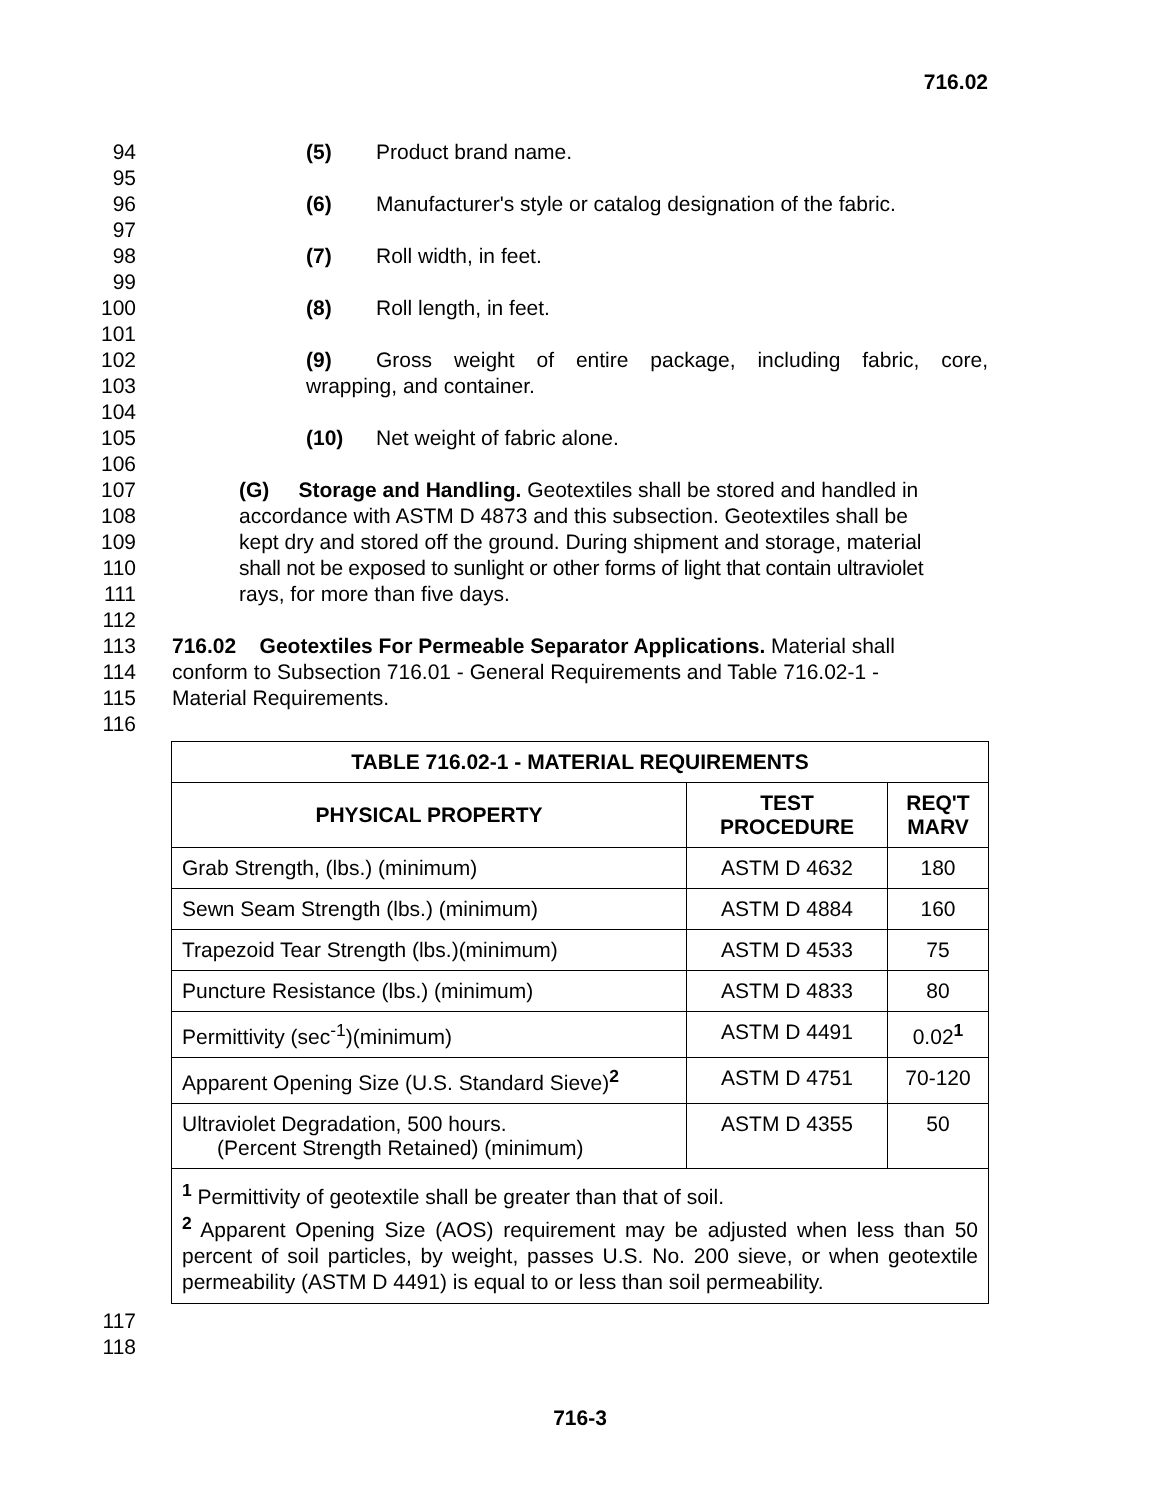716.02
94 (5) Product brand name.
95
96 (6) Manufacturer's style or catalog designation of the fabric.
97
98 (7) Roll width, in feet.
99
100 (8) Roll length, in feet.
101
102 (9) Gross weight of entire package, including fabric, core,
103 wrapping, and container.
104
105 (10) Net weight of fabric alone.
106
107 (G) Storage and Handling. Geotextiles shall be stored and handled in
108 accordance with ASTM D 4873 and this subsection. Geotextiles shall be
109 kept dry and stored off the ground. During shipment and storage, material
110 shall not be exposed to sunlight or other forms of light that contain ultraviolet
111 rays, for more than five days.
112
113 716.02 Geotextiles For Permeable Separator Applications. Material shall
114 conform to Subsection 716.01 - General Requirements and Table 716.02-1 -
115 Material Requirements.
116
| TABLE 716.02-1 - MATERIAL REQUIREMENTS | | |
| --- | --- | --- |
| PHYSICAL PROPERTY | TEST PROCEDURE | REQ'T MARV |
| Grab Strength, (lbs.) (minimum) | ASTM D 4632 | 180 |
| Sewn Seam Strength (lbs.) (minimum) | ASTM D 4884 | 160 |
| Trapezoid Tear Strength (lbs.)(minimum) | ASTM D 4533 | 75 |
| Puncture Resistance (lbs.) (minimum) | ASTM D 4833 | 80 |
| Permittivity (sec<sup>-1</sup>)(minimum) | ASTM D 4491 | 0.02<sup>1</sup> |
| Apparent Opening Size (U.S. Standard Sieve)<sup>2</sup> | ASTM D 4751 | 70-120 |
| Ultraviolet Degradation, 500 hours. (Percent Strength Retained) (minimum) | ASTM D 4355 | 50 |
| <sup>1</sup> Permittivity of geotextile shall be greater than that of soil. <sup>2</sup> Apparent Opening Size (AOS) requirement may be adjusted when less than 50 percent of soil particles, by weight, passes U.S. No. 200 sieve, or when geotextile permeability (ASTM D 4491) is equal to or less than soil permeability. | | |
117
118
716-3